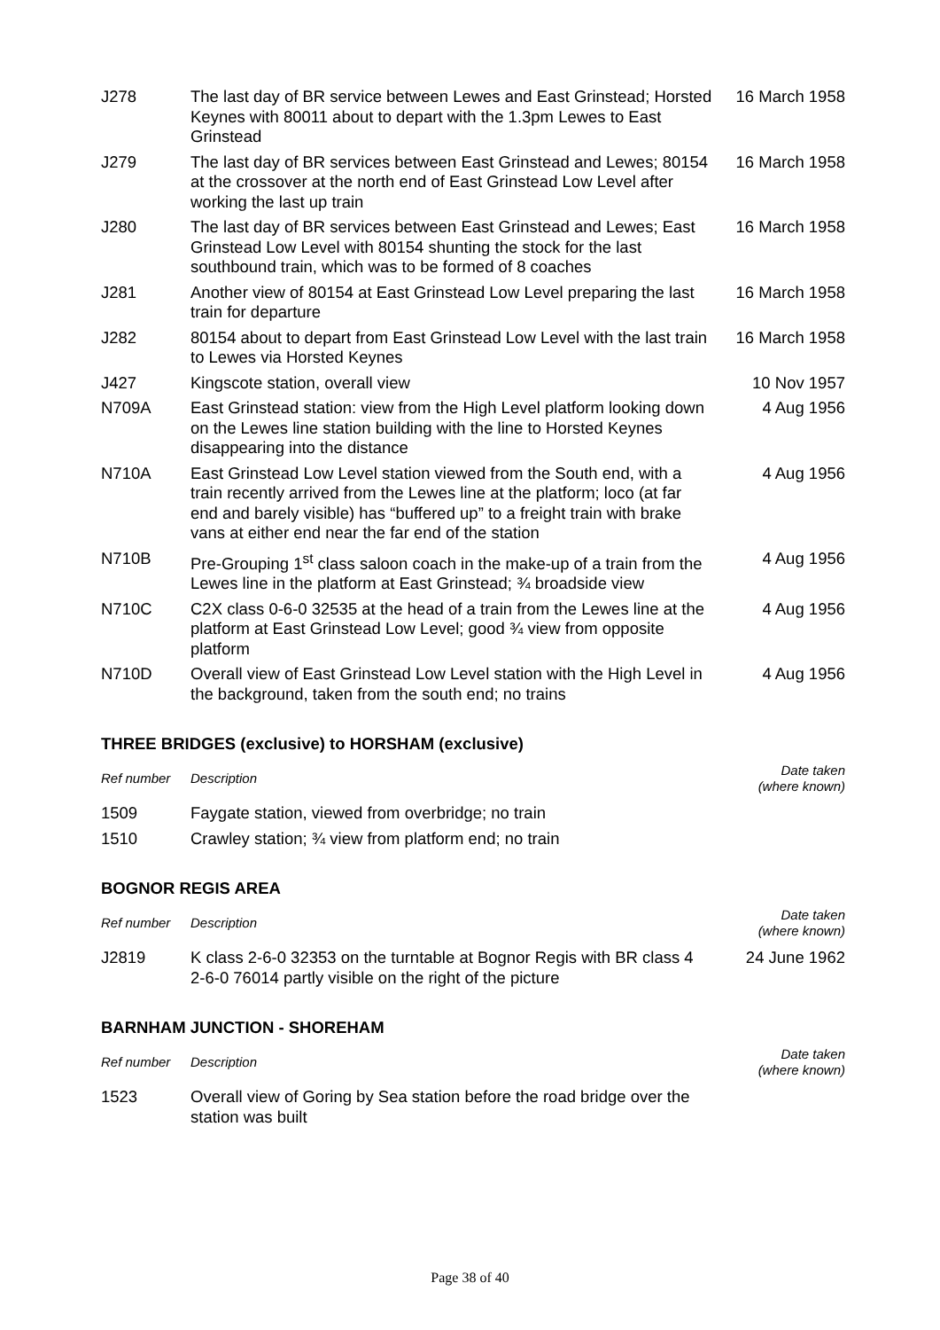| J278 | The last day of BR service between Lewes and East Grinstead; Horsted Keynes with 80011 about to depart with the 1.3pm Lewes to East Grinstead | 16 March 1958 |
| J279 | The last day of BR services between East Grinstead and Lewes; 80154 at the crossover at the north end of East Grinstead Low Level after working the last up train | 16 March 1958 |
| J280 | The last day of BR services between East Grinstead and Lewes; East Grinstead Low Level with 80154 shunting the stock for the last southbound train, which was to be formed of 8 coaches | 16 March 1958 |
| J281 | Another view of 80154 at East Grinstead Low Level preparing the last train for departure | 16 March 1958 |
| J282 | 80154 about to depart from East Grinstead Low Level with the last train to Lewes via Horsted Keynes | 16 March 1958 |
| J427 | Kingscote station, overall view | 10 Nov 1957 |
| N709A | East Grinstead station: view from the High Level platform looking down on the Lewes line station building with the line to Horsted Keynes disappearing into the distance | 4 Aug 1956 |
| N710A | East Grinstead Low Level station viewed from the South end, with a train recently arrived from the Lewes line at the platform; loco (at far end and barely visible) has “buffered up” to a freight train with brake vans at either end near the far end of the station | 4 Aug 1956 |
| N710B | Pre-Grouping 1<sup>st</sup> class saloon coach in the make-up of a train from the Lewes line in the platform at East Grinstead; ¾ broadside view | 4 Aug 1956 |
| N710C | C2X class 0-6-0 32535 at the head of a train from the Lewes line at the platform at East Grinstead Low Level; good ¾ view from opposite platform | 4 Aug 1956 |
| N710D | Overall view of East Grinstead Low Level station with the High Level in the background, taken from the south end; no trains | 4 Aug 1956 |
THREE BRIDGES (exclusive) to HORSHAM (exclusive)
| Ref number | Description | Date taken (where known) |
| --- | --- | --- |
| 1509 | Faygate station, viewed from overbridge; no train | |
| 1510 | Crawley station; ¾ view from platform end; no train | |
BOGNOR REGIS AREA
| Ref number | Description | Date taken (where known) |
| --- | --- | --- |
| J2819 | K class 2-6-0 32353 on the turntable at Bognor Regis with BR class 4 2-6-0 76014 partly visible on the right of the picture | 24 June 1962 |
BARNHAM JUNCTION - SHOREHAM
| Ref number | Description | Date taken (where known) |
| --- | --- | --- |
| 1523 | Overall view of Goring by Sea station before the road bridge over the station was built | |
Page 38 of 40